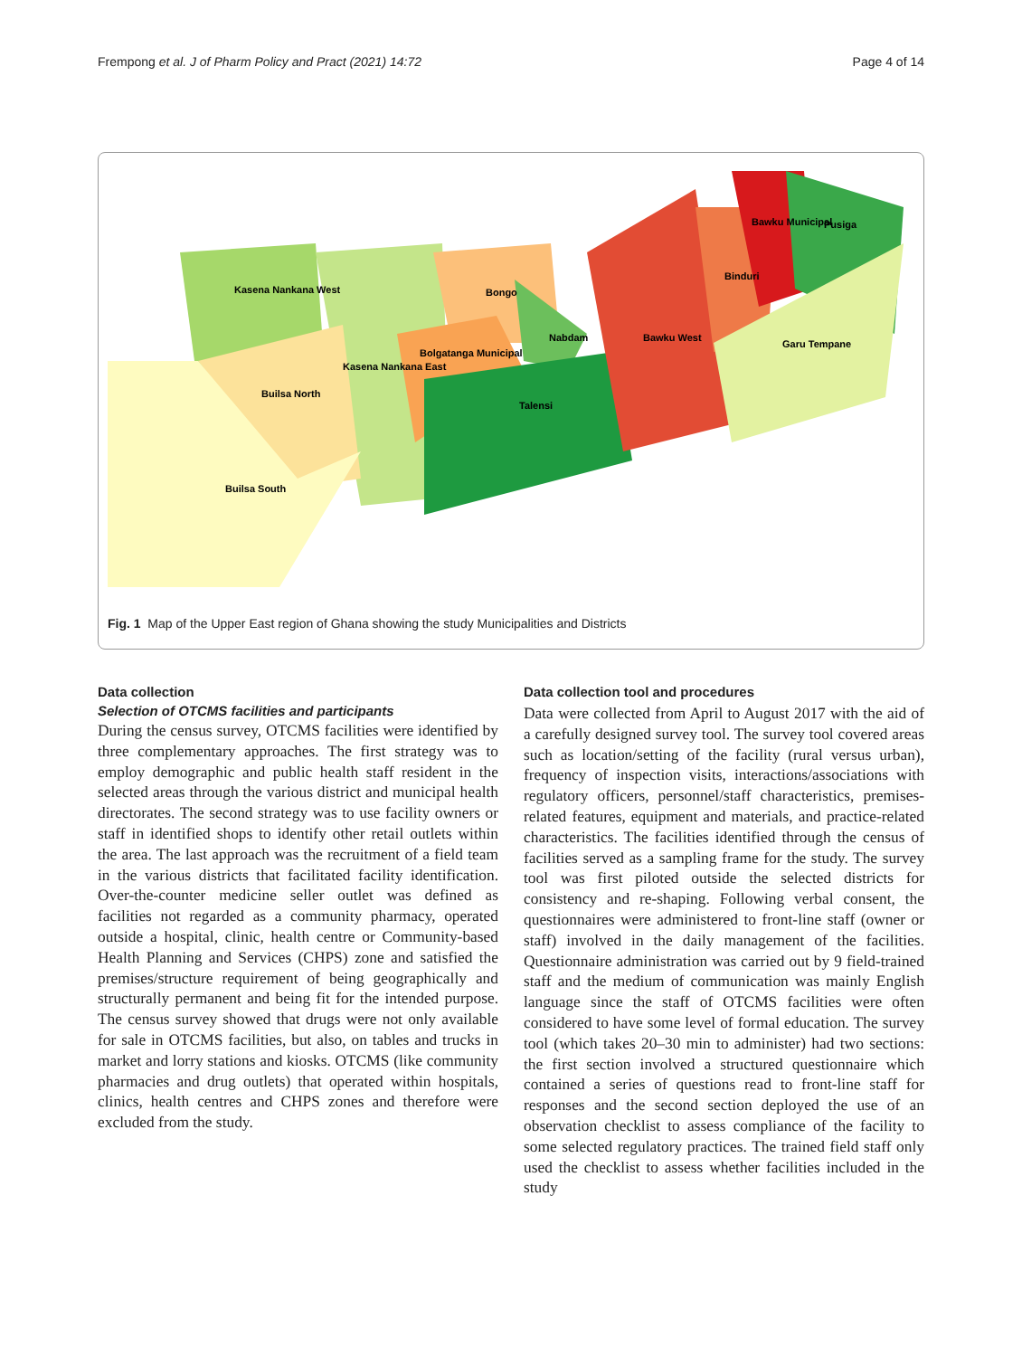Frempong et al. J of Pharm Policy and Pract (2021) 14:72 Page 4 of 14
Kasena Nankana West
Builsa North
Kasena Nankana East
Builsa South
Bongo
Bolgatanga Municipal
Nabdam
Talensi
Bawku West
Binduri
Bawku Municipal
Pusiga
Garu Tempane
Fig. 1 Map of the Upper East region of Ghana showing the study Municipalities and Districts
Data collection
Selection of OTCMS facilities and participants
During the census survey, OTCMS facilities were identified by three complementary approaches. The first strategy was to employ demographic and public health staff resident in the selected areas through the various district and municipal health directorates. The second strategy was to use facility owners or staff in identified shops to identify other retail outlets within the area. The last approach was the recruitment of a field team in the various districts that facilitated facility identification. Over-the-counter medicine seller outlet was defined as facilities not regarded as a community pharmacy, operated outside a hospital, clinic, health centre or Community-based Health Planning and Services (CHPS) zone and satisfied the premises/structure requirement of being geographically and structurally permanent and being fit for the intended purpose. The census survey showed that drugs were not only available for sale in OTCMS facilities, but also, on tables and trucks in market and lorry stations and kiosks. OTCMS (like community pharmacies and drug outlets) that operated within hospitals, clinics, health centres and CHPS zones and therefore were excluded from the study.
Data collection tool and procedures
Data were collected from April to August 2017 with the aid of a carefully designed survey tool. The survey tool covered areas such as location/setting of the facility (rural versus urban), frequency of inspection visits, interactions/associations with regulatory officers, personnel/staff characteristics, premises-related features, equipment and materials, and practice-related characteristics. The facilities identified through the census of facilities served as a sampling frame for the study. The survey tool was first piloted outside the selected districts for consistency and re-shaping. Following verbal consent, the questionnaires were administered to front-line staff (owner or staff) involved in the daily management of the facilities. Questionnaire administration was carried out by 9 field-trained staff and the medium of communication was mainly English language since the staff of OTCMS facilities were often considered to have some level of formal education. The survey tool (which takes 20–30 min to administer) had two sections: the first section involved a structured questionnaire which contained a series of questions read to front-line staff for responses and the second section deployed the use of an observation checklist to assess compliance of the facility to some selected regulatory practices. The trained field staff only used the checklist to assess whether facilities included in the study